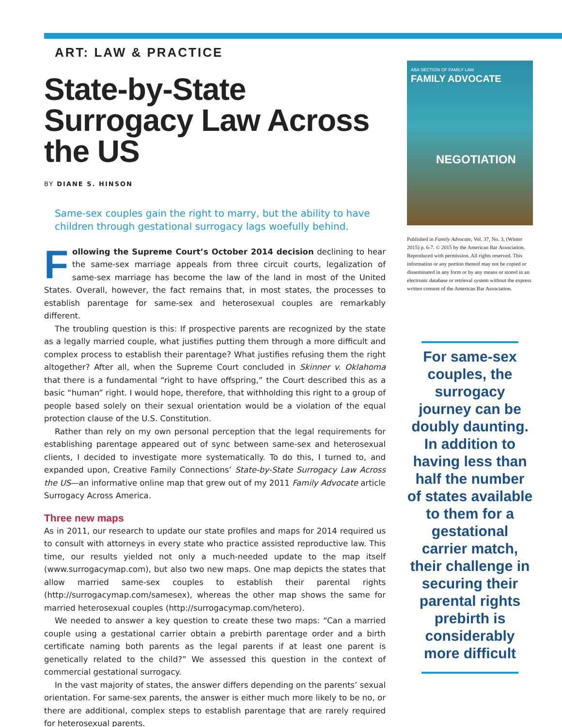ART: LAW & PRACTICE
State-by-State Surrogacy Law Across the US
BY DIANE S. HINSON
Same-sex couples gain the right to marry, but the ability to have children through gestational surrogacy lags woefully behind.
Following the Supreme Court’s October 2014 decision declining to hear the same-sex marriage appeals from three circuit courts, legalization of same-sex marriage has become the law of the land in most of the United States. Overall, however, the fact remains that, in most states, the processes to establish parentage for same-sex and heterosexual couples are remarkably different.
The troubling question is this: If prospective parents are recognized by the state as a legally married couple, what justifies putting them through a more difficult and complex process to establish their parentage? What justifies refusing them the right altogether? After all, when the Supreme Court concluded in Skinner v. Oklahoma that there is a fundamental “right to have offspring,” the Court described this as a basic “human” right. I would hope, therefore, that withholding this right to a group of people based solely on their sexual orientation would be a violation of the equal protection clause of the U.S. Constitution.
Rather than rely on my own personal perception that the legal requirements for establishing parentage appeared out of sync between same-sex and heterosexual clients, I decided to investigate more systematically. To do this, I turned to, and expanded upon, Creative Family Connections’ State-by-State Surrogacy Law Across the US—an informative online map that grew out of my 2011 Family Advocate article Surrogacy Across America.
Three new maps
As in 2011, our research to update our state profiles and maps for 2014 required us to consult with attorneys in every state who practice assisted reproductive law. This time, our results yielded not only a much-needed update to the map itself (www.surrogacymap.com), but also two new maps. One map depicts the states that allow married same-sex couples to establish their parental rights (http://surrogacymap.com/samesex), whereas the other map shows the same for married heterosexual couples (http://surrogacymap.com/hetero).
We needed to answer a key question to create these two maps: “Can a married couple using a gestational carrier obtain a prebirth parentage order and a birth certificate naming both parents as the legal parents if at least one parent is genetically related to the child?” We assessed this question in the context of commercial gestational surrogacy.
In the vast majority of states, the answer differs depending on the parents’ sexual orientation. For same-sex parents, the answer is either much more likely to be no, or there are additional, complex steps to establish parentage that are rarely required for heterosexual parents.
ABA SECTION OF FAMILY LAW
FAMILY ADVOCATE
NEGOTIATION
Published in Family Advocate, Vol. 37, No. 3, (Winter 2015) p. 6-7. © 2015 by the American Bar Association. Reproduced with permission. All rights reserved. This information or any portion thereof may not be copied or disseminated in any form or by any means or stored in an electronic database or retrieval system without the express written consent of the American Bar Association.
For same-sex couples, the surrogacy journey can be doubly daunting. In addition to having less than half the number of states available to them for a gestational carrier match, their challenge in securing their parental rights prebirth is considerably more difficult